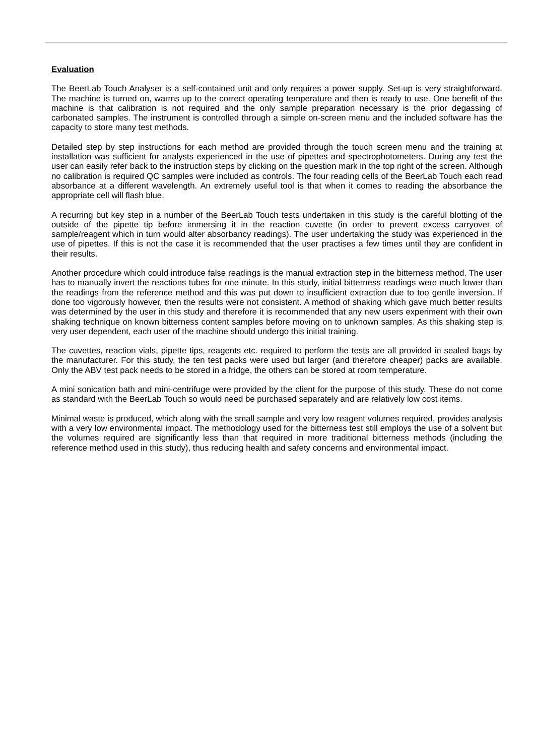Evaluation
The BeerLab Touch Analyser is a self-contained unit and only requires a power supply. Set-up is very straightforward. The machine is turned on, warms up to the correct operating temperature and then is ready to use. One benefit of the machine is that calibration is not required and the only sample preparation necessary is the prior degassing of carbonated samples. The instrument is controlled through a simple on-screen menu and the included software has the capacity to store many test methods.
Detailed step by step instructions for each method are provided through the touch screen menu and the training at installation was sufficient for analysts experienced in the use of pipettes and spectrophotometers. During any test the user can easily refer back to the instruction steps by clicking on the question mark in the top right of the screen. Although no calibration is required QC samples were included as controls. The four reading cells of the BeerLab Touch each read absorbance at a different wavelength. An extremely useful tool is that when it comes to reading the absorbance the appropriate cell will flash blue.
A recurring but key step in a number of the BeerLab Touch tests undertaken in this study is the careful blotting of the outside of the pipette tip before immersing it in the reaction cuvette (in order to prevent excess carryover of sample/reagent which in turn would alter absorbancy readings). The user undertaking the study was experienced in the use of pipettes. If this is not the case it is recommended that the user practises a few times until they are confident in their results.
Another procedure which could introduce false readings is the manual extraction step in the bitterness method. The user has to manually invert the reactions tubes for one minute. In this study, initial bitterness readings were much lower than the readings from the reference method and this was put down to insufficient extraction due to too gentle inversion. If done too vigorously however, then the results were not consistent. A method of shaking which gave much better results was determined by the user in this study and therefore it is recommended that any new users experiment with their own shaking technique on known bitterness content samples before moving on to unknown samples. As this shaking step is very user dependent, each user of the machine should undergo this initial training.
The cuvettes, reaction vials, pipette tips, reagents etc. required to perform the tests are all provided in sealed bags by the manufacturer. For this study, the ten test packs were used but larger (and therefore cheaper) packs are available. Only the ABV test pack needs to be stored in a fridge, the others can be stored at room temperature.
A mini sonication bath and mini-centrifuge were provided by the client for the purpose of this study. These do not come as standard with the BeerLab Touch so would need be purchased separately and are relatively low cost items.
Minimal waste is produced, which along with the small sample and very low reagent volumes required, provides analysis with a very low environmental impact. The methodology used for the bitterness test still employs the use of a solvent but the volumes required are significantly less than that required in more traditional bitterness methods (including the reference method used in this study), thus reducing health and safety concerns and environmental impact.